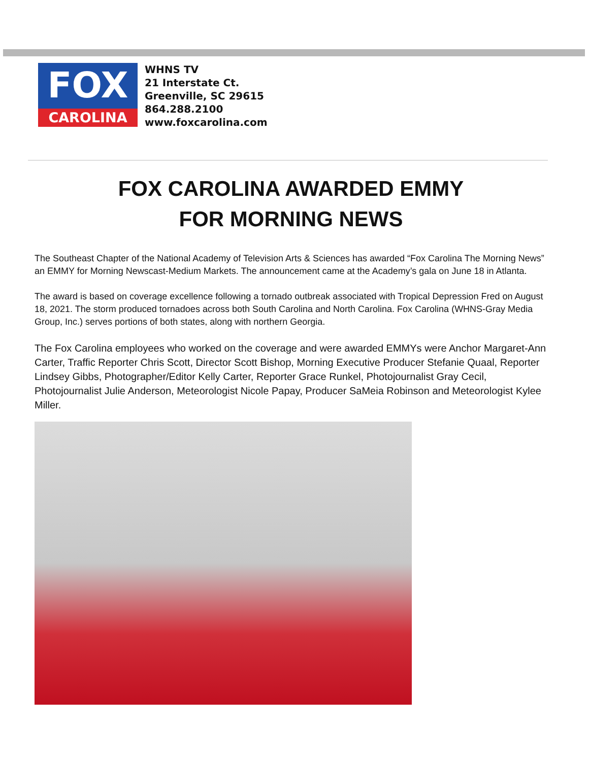FOX
CAROLINA
WHNS TV
21 Interstate Ct.
Greenville, SC 29615
864.288.2100
www.foxcarolina.com
FOX CAROLINA AWARDED EMMY
FOR MORNING NEWS
The Southeast Chapter of the National Academy of Television Arts & Sciences has awarded “Fox Carolina The Morning News” an EMMY for Morning Newscast-Medium Markets. The announcement came at the Academy’s gala on June 18 in Atlanta.
The award is based on coverage excellence following a tornado outbreak associated with Tropical Depression Fred on August 18, 2021. The storm produced tornadoes across both South Carolina and North Carolina. Fox Carolina (WHNS-Gray Media Group, Inc.) serves portions of both states, along with northern Georgia.
The Fox Carolina employees who worked on the coverage and were awarded EMMYs were Anchor Margaret-Ann Carter, Traffic Reporter Chris Scott, Director Scott Bishop, Morning Executive Producer Stefanie Quaal, Reporter Lindsey Gibbs, Photographer/Editor Kelly Carter, Reporter Grace Runkel, Photojournalist Gray Cecil, Photojournalist Julie Anderson, Meteorologist Nicole Papay, Producer SaMeia Robinson and Meteorologist Kylee Miller.